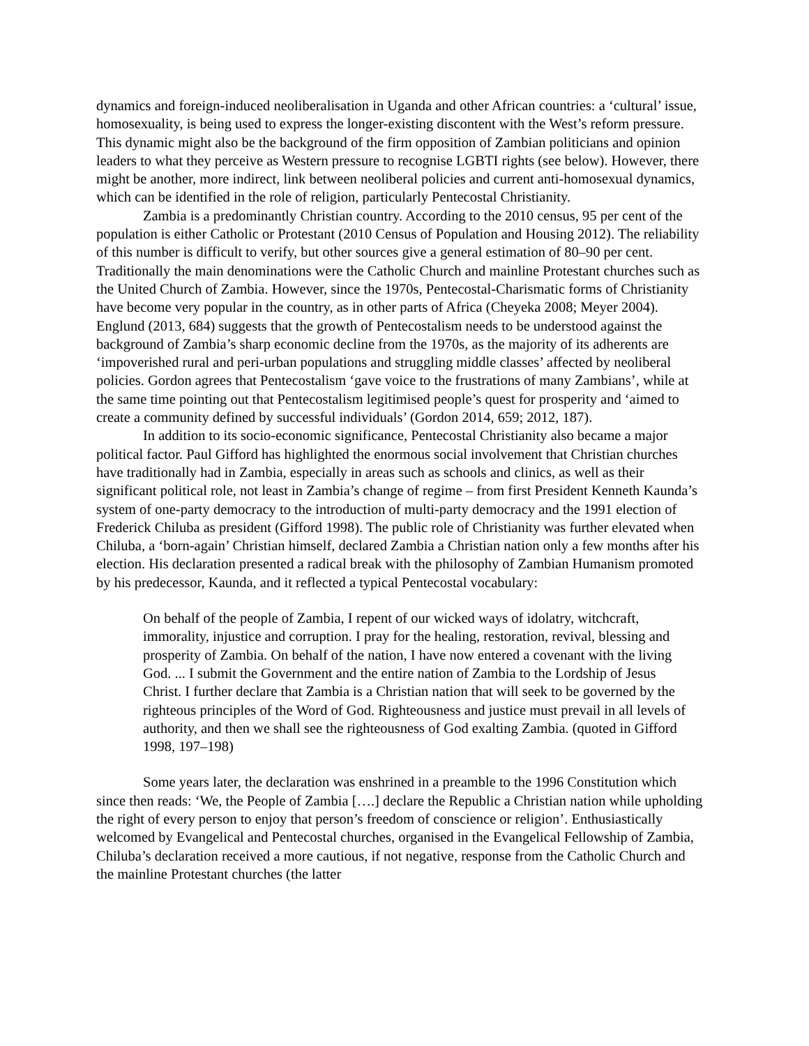dynamics and foreign-induced neoliberalisation in Uganda and other African countries: a ‘cultural’ issue, homosexuality, is being used to express the longer-existing discontent with the West’s reform pressure. This dynamic might also be the background of the firm opposition of Zambian politicians and opinion leaders to what they perceive as Western pressure to recognise LGBTI rights (see below). However, there might be another, more indirect, link between neoliberal policies and current anti-homosexual dynamics, which can be identified in the role of religion, particularly Pentecostal Christianity.
Zambia is a predominantly Christian country. According to the 2010 census, 95 per cent of the population is either Catholic or Protestant (2010 Census of Population and Housing 2012). The reliability of this number is difficult to verify, but other sources give a general estimation of 80–90 per cent. Traditionally the main denominations were the Catholic Church and mainline Protestant churches such as the United Church of Zambia. However, since the 1970s, Pentecostal-Charismatic forms of Christianity have become very popular in the country, as in other parts of Africa (Cheyeka 2008; Meyer 2004). Englund (2013, 684) suggests that the growth of Pentecostalism needs to be understood against the background of Zambia’s sharp economic decline from the 1970s, as the majority of its adherents are ‘impoverished rural and peri-urban populations and struggling middle classes’ affected by neoliberal policies. Gordon agrees that Pentecostalism ‘gave voice to the frustrations of many Zambians’, while at the same time pointing out that Pentecostalism legitimised people’s quest for prosperity and ‘aimed to create a community defined by successful individuals’ (Gordon 2014, 659; 2012, 187).
In addition to its socio-economic significance, Pentecostal Christianity also became a major political factor. Paul Gifford has highlighted the enormous social involvement that Christian churches have traditionally had in Zambia, especially in areas such as schools and clinics, as well as their significant political role, not least in Zambia’s change of regime – from first President Kenneth Kaunda’s system of one-party democracy to the introduction of multi-party democracy and the 1991 election of Frederick Chiluba as president (Gifford 1998). The public role of Christianity was further elevated when Chiluba, a ‘born-again’ Christian himself, declared Zambia a Christian nation only a few months after his election. His declaration presented a radical break with the philosophy of Zambian Humanism promoted by his predecessor, Kaunda, and it reflected a typical Pentecostal vocabulary:
On behalf of the people of Zambia, I repent of our wicked ways of idolatry, witchcraft, immorality, injustice and corruption. I pray for the healing, restoration, revival, blessing and prosperity of Zambia. On behalf of the nation, I have now entered a covenant with the living God. ... I submit the Government and the entire nation of Zambia to the Lordship of Jesus Christ. I further declare that Zambia is a Christian nation that will seek to be governed by the righteous principles of the Word of God. Righteousness and justice must prevail in all levels of authority, and then we shall see the righteousness of God exalting Zambia. (quoted in Gifford 1998, 197–198)
Some years later, the declaration was enshrined in a preamble to the 1996 Constitution which since then reads: ‘We, the People of Zambia [….] declare the Republic a Christian nation while upholding the right of every person to enjoy that person’s freedom of conscience or religion’. Enthusiastically welcomed by Evangelical and Pentecostal churches, organised in the Evangelical Fellowship of Zambia, Chiluba’s declaration received a more cautious, if not negative, response from the Catholic Church and the mainline Protestant churches (the latter